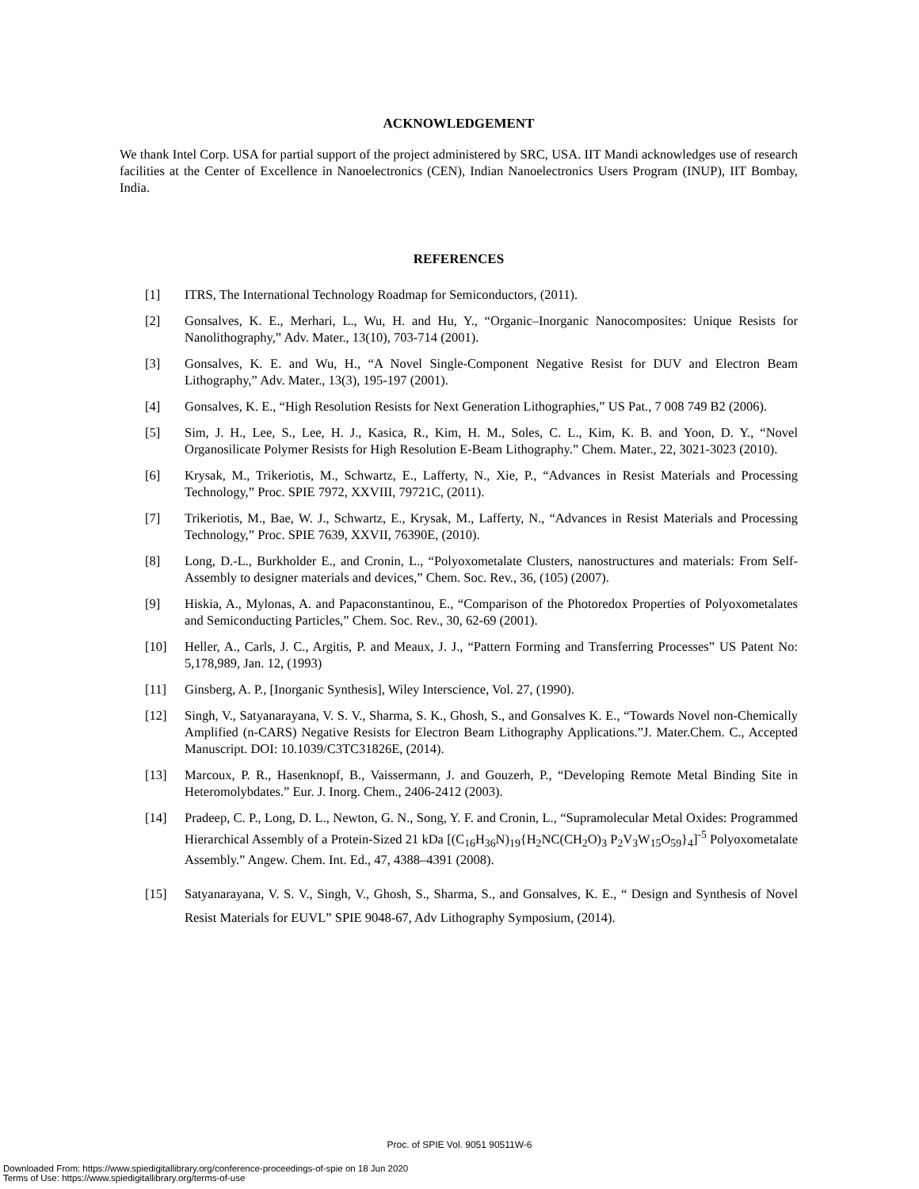ACKNOWLEDGEMENT
We thank Intel Corp. USA for partial support of the project administered by SRC, USA. IIT Mandi acknowledges use of research facilities at the Center of Excellence in Nanoelectronics (CEN), Indian Nanoelectronics Users Program (INUP), IIT Bombay, India.
REFERENCES
[1] ITRS, The International Technology Roadmap for Semiconductors, (2011).
[2] Gonsalves, K. E., Merhari, L., Wu, H. and Hu, Y., “Organic–Inorganic Nanocomposites: Unique Resists for Nanolithography,” Adv. Mater., 13(10), 703-714 (2001).
[3] Gonsalves, K. E. and Wu, H., “A Novel Single-Component Negative Resist for DUV and Electron Beam Lithography,” Adv. Mater., 13(3), 195-197 (2001).
[4] Gonsalves, K. E., “High Resolution Resists for Next Generation Lithographies,” US Pat., 7 008 749 B2 (2006).
[5] Sim, J. H., Lee, S., Lee, H. J., Kasica, R., Kim, H. M., Soles, C. L., Kim, K. B. and Yoon, D. Y., “Novel Organosilicate Polymer Resists for High Resolution E-Beam Lithography.” Chem. Mater., 22, 3021-3023 (2010).
[6] Krysak, M., Trikeriotis, M., Schwartz, E., Lafferty, N., Xie, P., “Advances in Resist Materials and Processing Technology,” Proc. SPIE 7972, XXVIII, 79721C, (2011).
[7] Trikeriotis, M., Bae, W. J., Schwartz, E., Krysak, M., Lafferty, N., “Advances in Resist Materials and Processing Technology,” Proc. SPIE 7639, XXVII, 76390E, (2010).
[8] Long, D.-L., Burkholder E., and Cronin, L., “Polyoxometalate Clusters, nanostructures and materials: From Self-Assembly to designer materials and devices,” Chem. Soc. Rev., 36, (105) (2007).
[9] Hiskia, A., Mylonas, A. and Papaconstantinou, E., “Comparison of the Photoredox Properties of Polyoxometalates and Semiconducting Particles,” Chem. Soc. Rev., 30, 62-69 (2001).
[10] Heller, A., Carls, J. C., Argitis, P. and Meaux, J. J., “Pattern Forming and Transferring Processes” US Patent No: 5,178,989, Jan. 12, (1993)
[11] Ginsberg, A. P., [Inorganic Synthesis], Wiley Interscience, Vol. 27, (1990).
[12] Singh, V., Satyanarayana, V. S. V., Sharma, S. K., Ghosh, S., and Gonsalves K. E., “Towards Novel non-Chemically Amplified (n-CARS) Negative Resists for Electron Beam Lithography Applications.”J. Mater.Chem. C., Accepted Manuscript. DOI: 10.1039/C3TC31826E, (2014).
[13] Marcoux, P. R., Hasenknopf, B., Vaissermann, J. and Gouzerh, P., “Developing Remote Metal Binding Site in Heteromolybdates.” Eur. J. Inorg. Chem., 2406-2412 (2003).
[14] Pradeep, C. P., Long, D. L., Newton, G. N., Song, Y. F. and Cronin, L., “Supramolecular Metal Oxides: Programmed Hierarchical Assembly of a Protein-Sized 21 kDa [(C<sub>16</sub>H<sub>36</sub>N)<sub>19</sub>{H<sub>2</sub>NC(CH<sub>2</sub>O)<sub>3</sub> P<sub>2</sub>V<sub>3</sub>W<sub>15</sub>O<sub>59</sub>}<sub>4</sub>]<sup>-5</sup> Polyoxometalate Assembly.” Angew. Chem. Int. Ed., 47, 4388–4391 (2008).
[15] Satyanarayana, V. S. V., Singh, V., Ghosh, S., Sharma, S., and Gonsalves, K. E., “ Design and Synthesis of Novel Resist Materials for EUVL” SPIE 9048-67, Adv Lithography Symposium, (2014).
Proc. of SPIE Vol. 9051 90511W-6
Downloaded From: https://www.spiedigitallibrary.org/conference-proceedings-of-spie on 18 Jun 2020
Terms of Use: https://www.spiedigitallibrary.org/terms-of-use